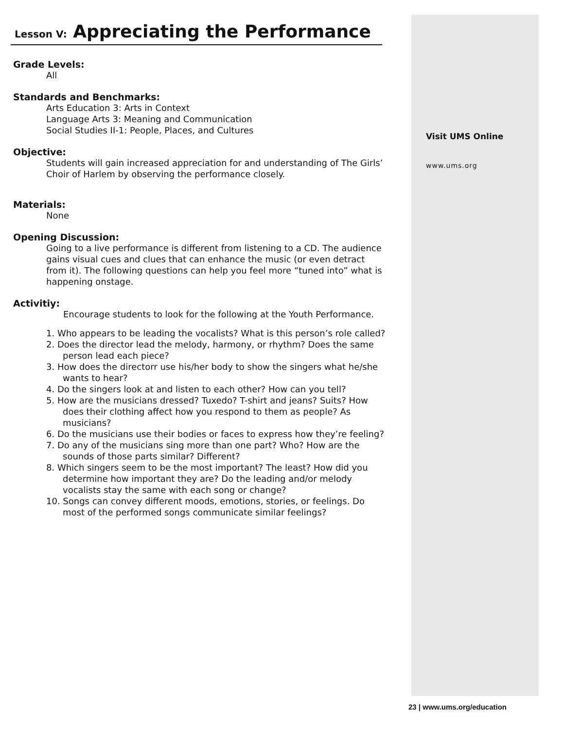Lesson V: Appreciating the Performance
Grade Levels:
All
Standards and Benchmarks:
Arts Education 3: Arts in Context
Language Arts 3: Meaning and Communication
Social Studies II-1: People, Places, and Cultures
Objective:
Students will gain increased appreciation for and understanding of The Girls’ Choir of Harlem by observing the performance closely.
Materials:
None
Opening Discussion:
Going to a live performance is different from listening to a CD. The audience gains visual cues and clues that can enhance the music (or even detract from it). The following questions can help you feel more “tuned into” what is happening onstage.
Activitiy:
Encourage students to look for the following at the Youth Performance.
1. Who appears to be leading the vocalists? What is this person’s role called?
2. Does the director lead the melody, harmony, or rhythm? Does the same person lead each piece?
3. How does the directorr use his/her body to show the singers what he/she wants to hear?
4. Do the singers look at and listen to each other? How can you tell?
5. How are the musicians dressed? Tuxedo? T-shirt and jeans? Suits? How does their clothing affect how you respond to them as people? As musicians?
6. Do the musicians use their bodies or faces to express how they’re feeling?
7. Do any of the musicians sing more than one part? Who? How are the sounds of those parts similar? Different?
8. Which singers seem to be the most important? The least? How did you determine how important they are? Do the leading and/or melody vocalists stay the same with each song or change?
10. Songs can convey different moods, emotions, stories, or feelings. Do most of the performed songs communicate similar feelings?
Visit UMS Online
www.ums.org
23 | www.ums.org/education